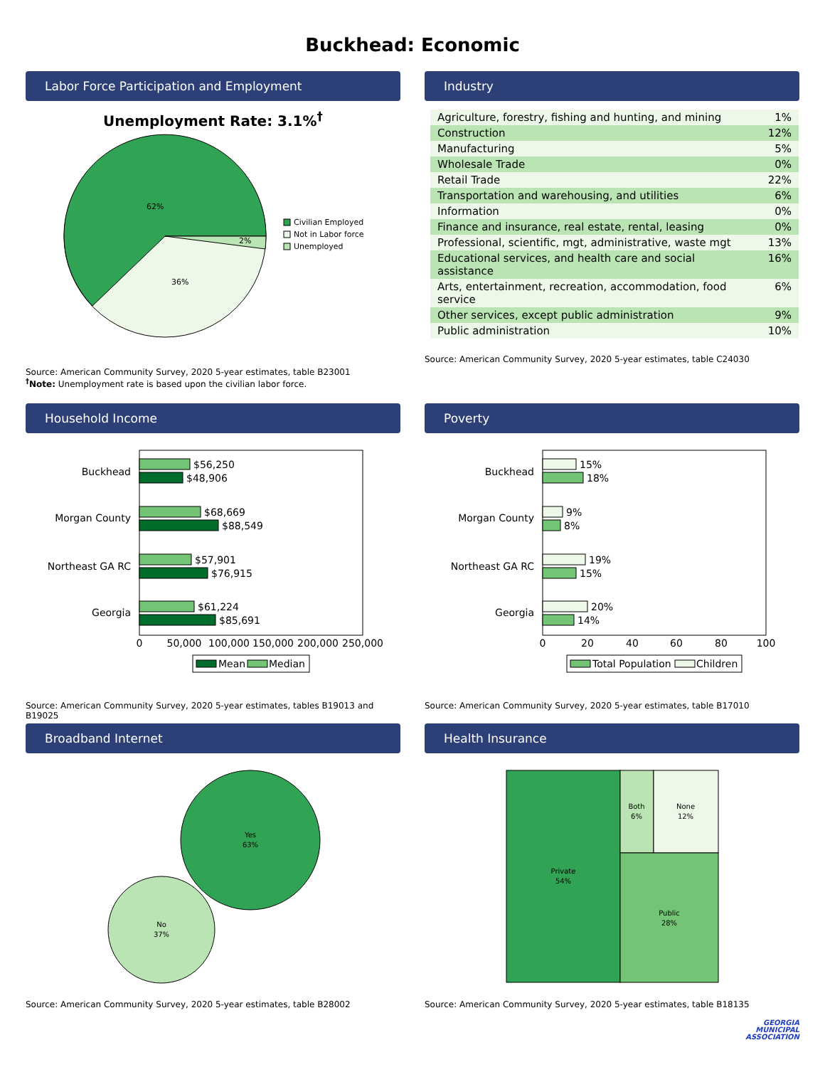Buckhead: Economic
Labor Force Participation and Employment
Unemployment Rate: 3.1%<sup>†</sup>
62%
36%
2%
Civilian Employed
Not in Labor force
Unemployed
Source: American Community Survey, 2020 5-year estimates, table B23001
<sup>†</sup> Note: Unemployment rate is based upon the civilian labor force.
Industry
| Agriculture, forestry, fishing and hunting, and mining | 1% |
| Construction | 12% |
| Manufacturing | 5% |
| Wholesale Trade | 0% |
| Retail Trade | 22% |
| Transportation and warehousing, and utilities | 6% |
| Information | 0% |
| Finance and insurance, real estate, rental, leasing | 0% |
| Professional, scientific, mgt, administrative, waste mgt | 13% |
| Educational services, and health care and social assistance | 16% |
| Arts, entertainment, recreation, accommodation, food service | 6% |
| Other services, except public administration | 9% |
| Public administration | 10% |
Source: American Community Survey, 2020 5-year estimates, table C24030
Household Income
Buckhead
$56,250
$48,906
Morgan County
$68,669
$88,549
Northeast GA RC
$57,901
$76,915
Georgia
$61,224
$85,691
0
50,000
100,000
150,000
200,000
250,000
Mean
Median
Source: American Community Survey, 2020 5-year estimates, tables B19013 and B19025
Poverty
Buckhead
15%
18%
Morgan County
9%
8%
Northeast GA RC
19%
15%
Georgia
20%
14%
0
20
40
60
80
100
Total Population
Children
Source: American Community Survey, 2020 5-year estimates, table B17010
Broadband Internet
Yes
63%
No
37%
Source: American Community Survey, 2020 5-year estimates, table B28002
Health Insurance
Private
54%
Both
6%
None
12%
Public
28%
Source: American Community Survey, 2020 5-year estimates, table B18135
GEORGIA
MUNICIPAL
ASSOCIATION